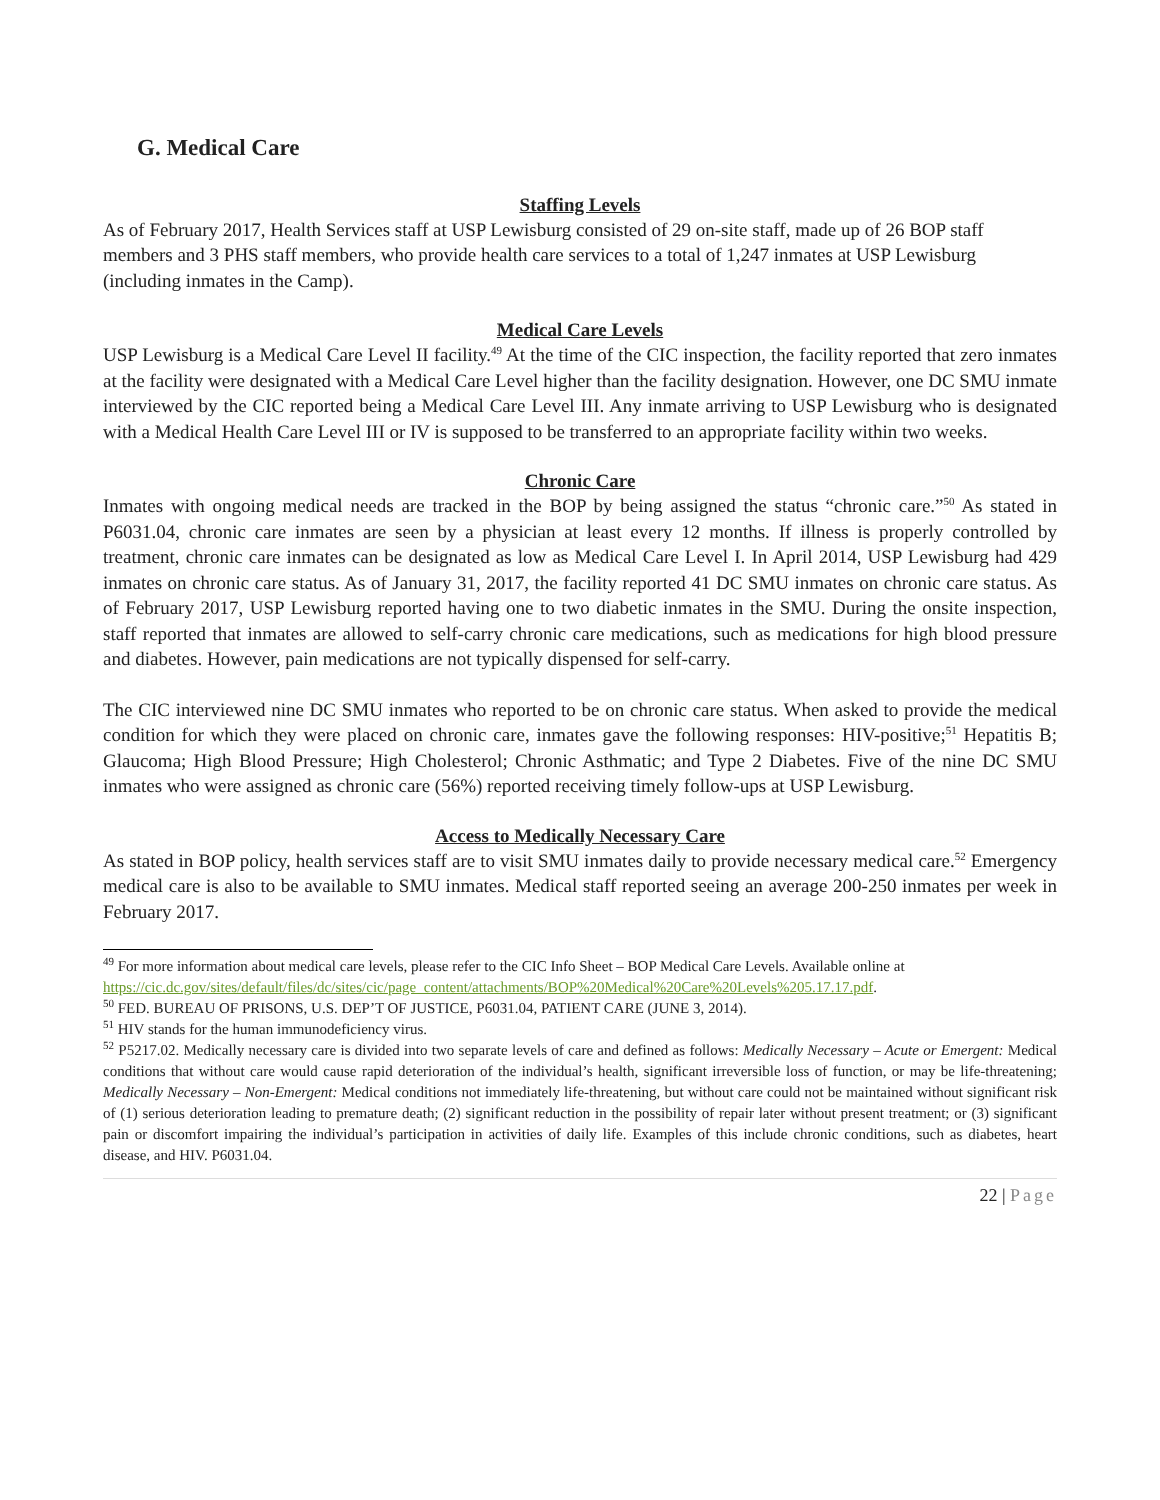G. Medical Care
Staffing Levels
As of February 2017, Health Services staff at USP Lewisburg consisted of 29 on-site staff, made up of 26 BOP staff members and 3 PHS staff members, who provide health care services to a total of 1,247 inmates at USP Lewisburg (including inmates in the Camp).
Medical Care Levels
USP Lewisburg is a Medical Care Level II facility.<sup>49</sup> At the time of the CIC inspection, the facility reported that zero inmates at the facility were designated with a Medical Care Level higher than the facility designation. However, one DC SMU inmate interviewed by the CIC reported being a Medical Care Level III. Any inmate arriving to USP Lewisburg who is designated with a Medical Health Care Level III or IV is supposed to be transferred to an appropriate facility within two weeks.
Chronic Care
Inmates with ongoing medical needs are tracked in the BOP by being assigned the status “chronic care.”<sup>50</sup> As stated in P6031.04, chronic care inmates are seen by a physician at least every 12 months. If illness is properly controlled by treatment, chronic care inmates can be designated as low as Medical Care Level I. In April 2014, USP Lewisburg had 429 inmates on chronic care status. As of January 31, 2017, the facility reported 41 DC SMU inmates on chronic care status. As of February 2017, USP Lewisburg reported having one to two diabetic inmates in the SMU. During the onsite inspection, staff reported that inmates are allowed to self-carry chronic care medications, such as medications for high blood pressure and diabetes. However, pain medications are not typically dispensed for self-carry.
The CIC interviewed nine DC SMU inmates who reported to be on chronic care status. When asked to provide the medical condition for which they were placed on chronic care, inmates gave the following responses: HIV-positive;<sup>51</sup> Hepatitis B; Glaucoma; High Blood Pressure; High Cholesterol; Chronic Asthmatic; and Type 2 Diabetes. Five of the nine DC SMU inmates who were assigned as chronic care (56%) reported receiving timely follow-ups at USP Lewisburg.
Access to Medically Necessary Care
As stated in BOP policy, health services staff are to visit SMU inmates daily to provide necessary medical care.<sup>52</sup> Emergency medical care is also to be available to SMU inmates. Medical staff reported seeing an average 200-250 inmates per week in February 2017.
<sup>49</sup> For more information about medical care levels, please refer to the CIC Info Sheet – BOP Medical Care Levels. Available online at https://cic.dc.gov/sites/default/files/dc/sites/cic/page_content/attachments/BOP%20Medical%20Care%20Levels%205.17.17.pdf.
<sup>50</sup> FED. BUREAU OF PRISONS, U.S. DEP’T OF JUSTICE, P6031.04, PATIENT CARE (JUNE 3, 2014).
<sup>51</sup> HIV stands for the human immunodeficiency virus.
<sup>52</sup> P5217.02. Medically necessary care is divided into two separate levels of care and defined as follows: Medically Necessary – Acute or Emergent: Medical conditions that without care would cause rapid deterioration of the individual’s health, significant irreversible loss of function, or may be life-threatening; Medically Necessary – Non-Emergent: Medical conditions not immediately life-threatening, but without care could not be maintained without significant risk of (1) serious deterioration leading to premature death; (2) significant reduction in the possibility of repair later without present treatment; or (3) significant pain or discomfort impairing the individual’s participation in activities of daily life. Examples of this include chronic conditions, such as diabetes, heart disease, and HIV. P6031.04.
22 | Page